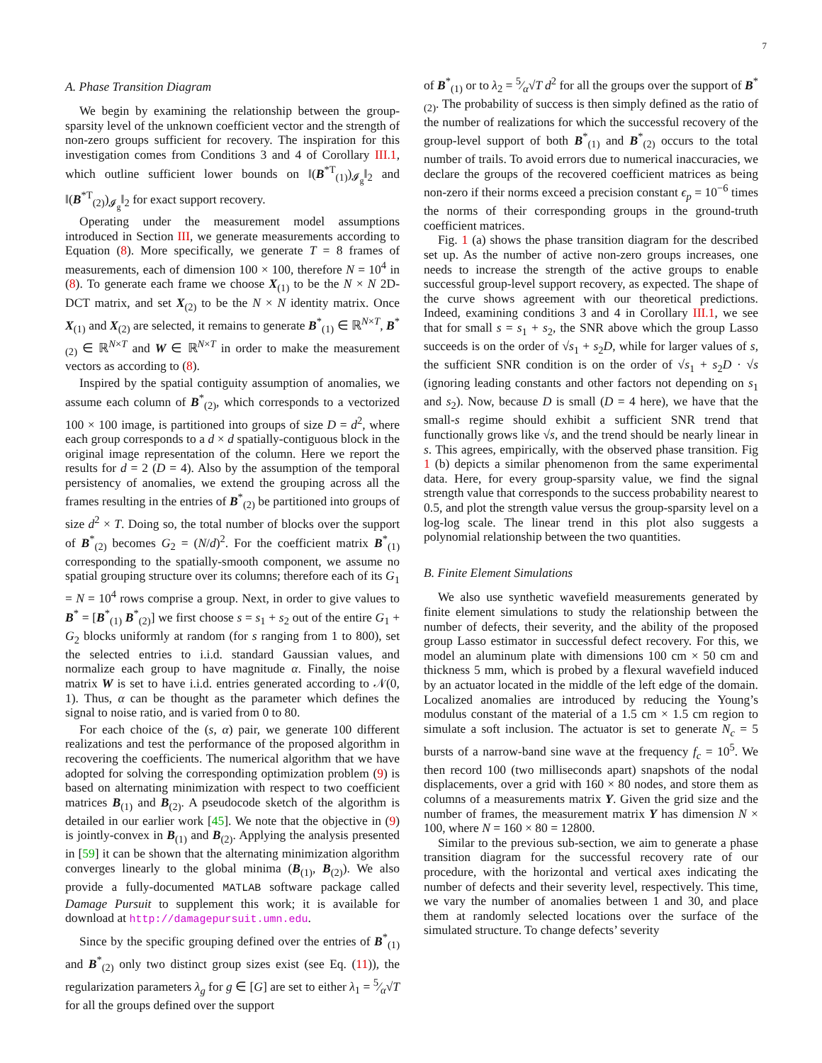7
A. Phase Transition Diagram
We begin by examining the relationship between the group-sparsity level of the unknown coefficient vector and the strength of non-zero groups sufficient for recovery. The inspiration for this investigation comes from Conditions 3 and 4 of Corollary III.1, which outline sufficient lower bounds on ‖(B<sup>*T</sup><sub>(1)</sub>)<sub>𝓘<sub>g</sub></sub>‖<sub>2</sub> and ‖(B<sup>*T</sup><sub>(2)</sub>)<sub>𝓘<sub>g</sub></sub>‖<sub>2</sub> for exact support recovery.
Operating under the measurement model assumptions introduced in Section III, we generate measurements according to Equation (8). More specifically, we generate T = 8 frames of measurements, each of dimension 100 × 100, therefore N = 10<sup>4</sup> in (8). To generate each frame we choose X<sub>(1)</sub> to be the N × N 2D-DCT matrix, and set X<sub>(2)</sub> to be the N × N identity matrix. Once X<sub>(1)</sub> and X<sub>(2)</sub> are selected, it remains to generate B<sup>*</sup><sub>(1)</sub> ∈ ℝ<sup>N×T</sup>, B<sup>*</sup><sub>(2)</sub> ∈ ℝ<sup>N×T</sup> and W ∈ ℝ<sup>N×T</sup> in order to make the measurement vectors as according to (8).
Inspired by the spatial contiguity assumption of anomalies, we assume each column of B<sup>*</sup><sub>(2)</sub>, which corresponds to a vectorized 100 × 100 image, is partitioned into groups of size D = d<sup>2</sup>, where each group corresponds to a d × d spatially-contiguous block in the original image representation of the column. Here we report the results for d = 2 (D = 4). Also by the assumption of the temporal persistency of anomalies, we extend the grouping across all the frames resulting in the entries of B<sup>*</sup><sub>(2)</sub> be partitioned into groups of size d<sup>2</sup> × T. Doing so, the total number of blocks over the support of B<sup>*</sup><sub>(2)</sub> becomes G<sub>2</sub> = (N/d)<sup>2</sup>. For the coefficient matrix B<sup>*</sup><sub>(1)</sub> corresponding to the spatially-smooth component, we assume no spatial grouping structure over its columns; therefore each of its G<sub>1</sub> = N = 10<sup>4</sup> rows comprise a group. Next, in order to give values to B<sup>*</sup> = [B<sup>*</sup><sub>(1)</sub> B<sup>*</sup><sub>(2)</sub>] we first choose s = s<sub>1</sub> + s<sub>2</sub> out of the entire G<sub>1</sub> + G<sub>2</sub> blocks uniformly at random (for s ranging from 1 to 800), set the selected entries to i.i.d. standard Gaussian values, and normalize each group to have magnitude α. Finally, the noise matrix W is set to have i.i.d. entries generated according to 𝒩(0, 1). Thus, α can be thought as the parameter which defines the signal to noise ratio, and is varied from 0 to 80.
For each choice of the (s, α) pair, we generate 100 different realizations and test the performance of the proposed algorithm in recovering the coefficients. The numerical algorithm that we have adopted for solving the corresponding optimization problem (9) is based on alternating minimization with respect to two coefficient matrices B<sub>(1)</sub> and B<sub>(2)</sub>. A pseudocode sketch of the algorithm is detailed in our earlier work [45]. We note that the objective in (9) is jointly-convex in B<sub>(1)</sub> and B<sub>(2)</sub>. Applying the analysis presented in [59] it can be shown that the alternating minimization algorithm converges linearly to the global minima (B<sub>(1)</sub>, B<sub>(2)</sub>). We also provide a fully-documented MATLAB software package called Damage Pursuit to supplement this work; it is available for download at http://damagepursuit.umn.edu.
Since by the specific grouping defined over the entries of B<sup>*</sup><sub>(1)</sub> and B<sup>*</sup><sub>(2)</sub> only two distinct group sizes exist (see Eq. (11)), the regularization parameters λ<sub>g</sub> for g ∈ [G] are set to either λ<sub>1</sub> = 5⁄α√T for all the groups defined over the support
of B<sup>*</sup><sub>(1)</sub> or to λ<sub>2</sub> = 5⁄α√T d<sup>2</sup> for all the groups over the support of B<sup>*</sup><sub>(2)</sub>. The probability of success is then simply defined as the ratio of the number of realizations for which the successful recovery of the group-level support of both B<sup>*</sup><sub>(1)</sub> and B<sup>*</sup><sub>(2)</sub> occurs to the total number of trails. To avoid errors due to numerical inaccuracies, we declare the groups of the recovered coefficient matrices as being non-zero if their norms exceed a precision constant ϵ<sub>p</sub> = 10<sup>−6</sup> times the norms of their corresponding groups in the ground-truth coefficient matrices.
Fig. 1 (a) shows the phase transition diagram for the described set up. As the number of active non-zero groups increases, one needs to increase the strength of the active groups to enable successful group-level support recovery, as expected. The shape of the curve shows agreement with our theoretical predictions. Indeed, examining conditions 3 and 4 in Corollary III.1, we see that for small s = s<sub>1</sub> + s<sub>2</sub>, the SNR above which the group Lasso succeeds is on the order of √s<sub>1</sub> + s<sub>2</sub>D, while for larger values of s, the sufficient SNR condition is on the order of √s<sub>1</sub> + s<sub>2</sub>D · √s (ignoring leading constants and other factors not depending on s<sub>1</sub> and s<sub>2</sub>). Now, because D is small (D = 4 here), we have that the small-s regime should exhibit a sufficient SNR trend that functionally grows like √s, and the trend should be nearly linear in s. This agrees, empirically, with the observed phase transition. Fig 1 (b) depicts a similar phenomenon from the same experimental data. Here, for every group-sparsity value, we find the signal strength value that corresponds to the success probability nearest to 0.5, and plot the strength value versus the group-sparsity level on a log-log scale. The linear trend in this plot also suggests a polynomial relationship between the two quantities.
B. Finite Element Simulations
We also use synthetic wavefield measurements generated by finite element simulations to study the relationship between the number of defects, their severity, and the ability of the proposed group Lasso estimator in successful defect recovery. For this, we model an aluminum plate with dimensions 100 cm × 50 cm and thickness 5 mm, which is probed by a flexural wavefield induced by an actuator located in the middle of the left edge of the domain. Localized anomalies are introduced by reducing the Young’s modulus constant of the material of a 1.5 cm × 1.5 cm region to simulate a soft inclusion. The actuator is set to generate N<sub>c</sub> = 5 bursts of a narrow-band sine wave at the frequency f<sub>c</sub> = 10<sup>5</sup>. We then record 100 (two milliseconds apart) snapshots of the nodal displacements, over a grid with 160 × 80 nodes, and store them as columns of a measurements matrix Y. Given the grid size and the number of frames, the measurement matrix Y has dimension N × 100, where N = 160 × 80 = 12800.
Similar to the previous sub-section, we aim to generate a phase transition diagram for the successful recovery rate of our procedure, with the horizontal and vertical axes indicating the number of defects and their severity level, respectively. This time, we vary the number of anomalies between 1 and 30, and place them at randomly selected locations over the surface of the simulated structure. To change defects’ severity